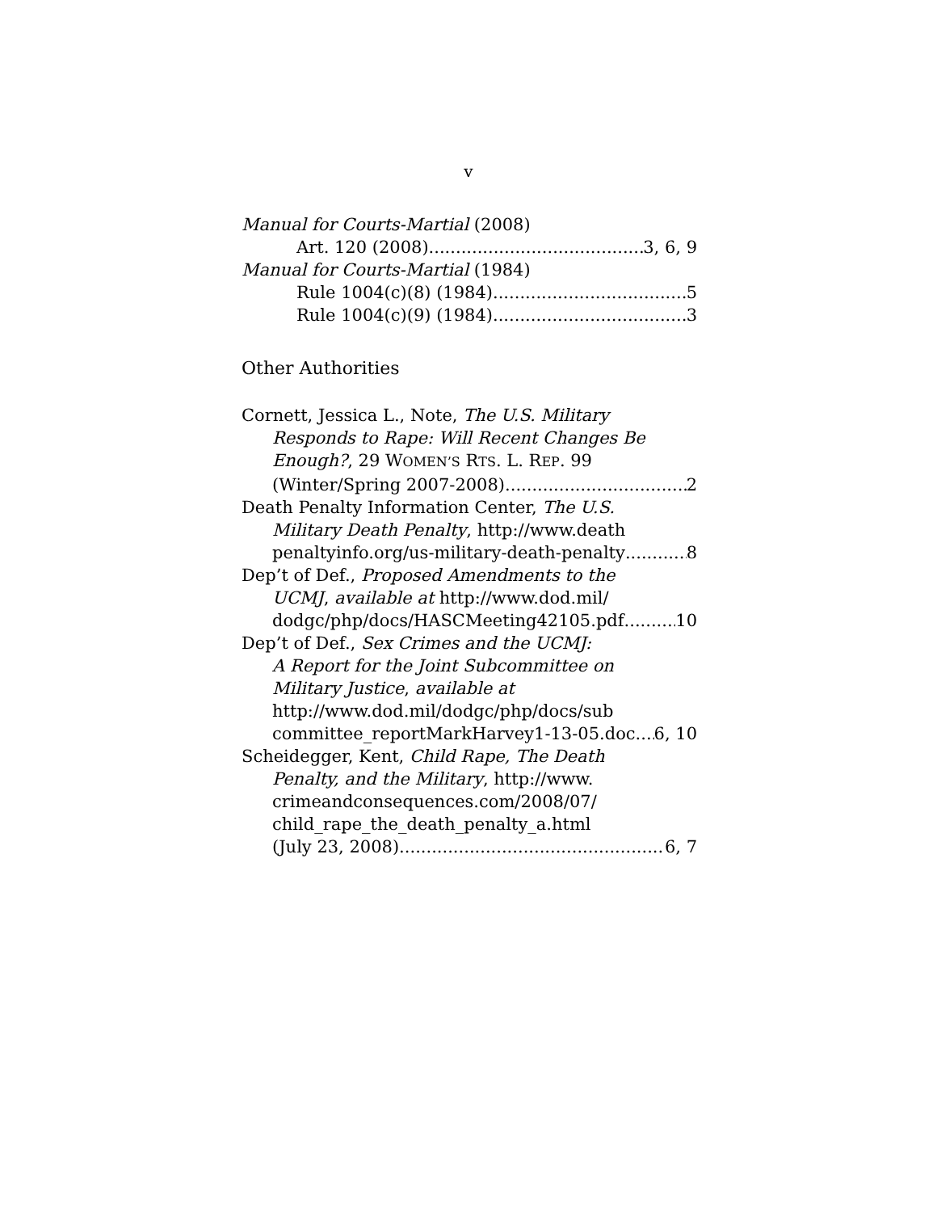v
Manual for Courts-Martial (2008)
Art. 120 (2008) 3, 6, 9
Manual for Courts-Martial (1984)
Rule 1004(c)(8) (1984) 5
Rule 1004(c)(9) (1984) 3
Other Authorities
Cornett, Jessica L., Note, The U.S. Military
Responds to Rape: Will Recent Changes Be
Enough?, 29 WOMEN’S RTS. L. REP. 99
(Winter/Spring 2007-2008) 2
Death Penalty Information Center, The U.S.
Military Death Penalty, http://www.death
penaltyinfo.org/us-military-death-penalty 8
Dep’t of Def., Proposed Amendments to the
UCMJ, available at http://www.dod.mil/
dodgc/php/docs/HASCMeeting42105.pdf 10
Dep’t of Def., Sex Crimes and the UCMJ:
A Report for the Joint Subcommittee on
Military Justice, available at
http://www.dod.mil/dodgc/php/docs/sub
committee_reportMarkHarvey1-13-05.doc 6, 10
Scheidegger, Kent, Child Rape, The Death
Penalty, and the Military, http://www.
crimeandconsequences.com/2008/07/
child_rape_the_death_penalty_a.html
(July 23, 2008) 6, 7